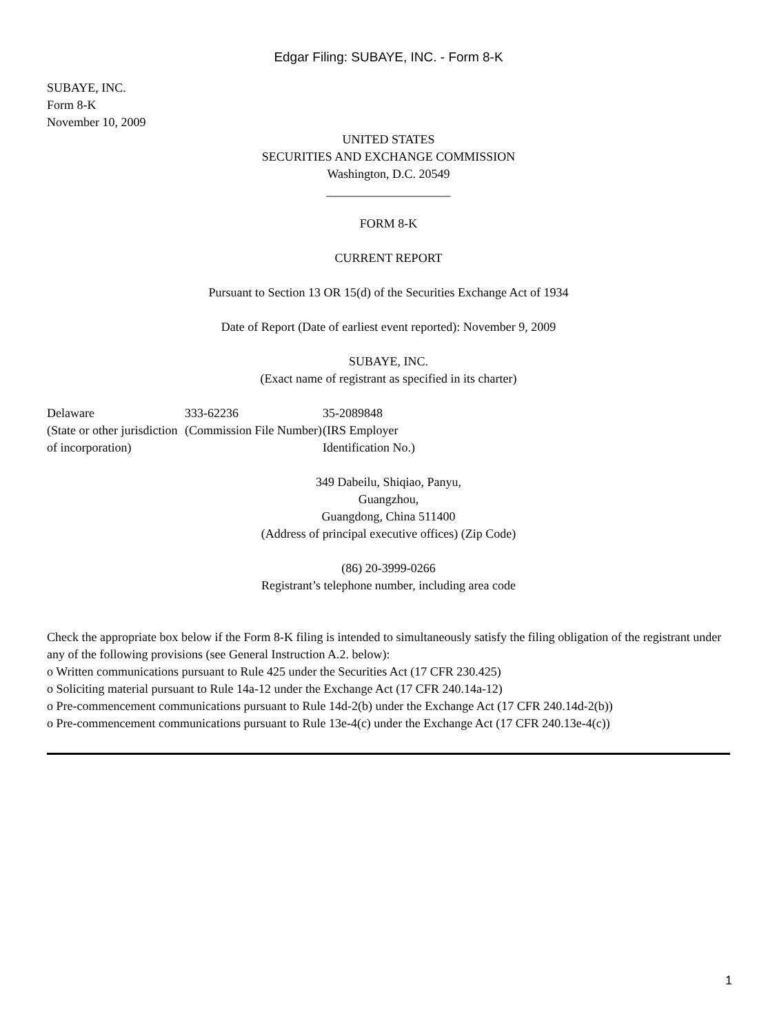Edgar Filing: SUBAYE, INC. - Form 8-K
SUBAYE, INC.
Form 8-K
November 10, 2009
UNITED STATES
SECURITIES AND EXCHANGE COMMISSION
Washington, D.C. 20549
____________________
FORM 8-K
CURRENT REPORT
Pursuant to Section 13 OR 15(d) of the Securities Exchange Act of 1934
Date of Report (Date of earliest event reported): November 9, 2009
SUBAYE, INC.
(Exact name of registrant as specified in its charter)
| Delaware (State or other jurisdiction of incorporation) | 333-62236 (Commission File Number) | 35-2089848 (IRS Employer Identification No.) |
349 Dabeilu, Shiqiao, Panyu,
Guangzhou,
Guangdong, China 511400
(Address of principal executive offices) (Zip Code)
(86) 20-3999-0266
Registrant’s telephone number, including area code
Check the appropriate box below if the Form 8-K filing is intended to simultaneously satisfy the filing obligation of the registrant under any of the following provisions (see General Instruction A.2. below):
o Written communications pursuant to Rule 425 under the Securities Act (17 CFR 230.425)
o Soliciting material pursuant to Rule 14a-12 under the Exchange Act (17 CFR 240.14a-12)
o Pre-commencement communications pursuant to Rule 14d-2(b) under the Exchange Act (17 CFR 240.14d-2(b))
o Pre-commencement communications pursuant to Rule 13e-4(c) under the Exchange Act (17 CFR 240.13e-4(c))
1